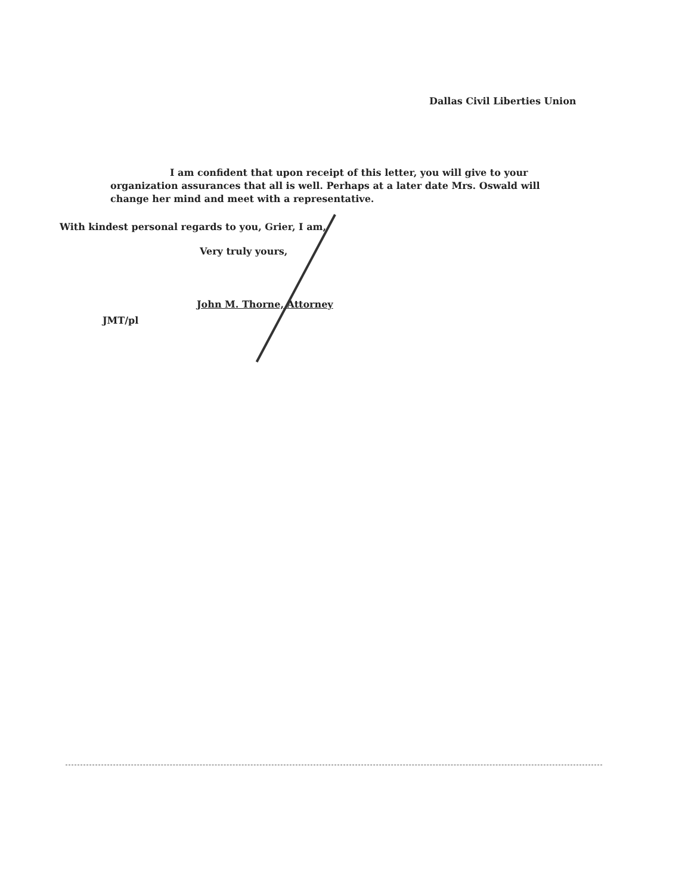Dallas Civil Liberties Union
I am confident that upon receipt of this letter, you will give to your organization assurances that all is well. Perhaps at a later date Mrs. Oswald will change her mind and meet with a representative.
With kindest personal regards to you, Grier, I am,
Very truly yours,
John M. Thorne, Attorney
JMT/pl